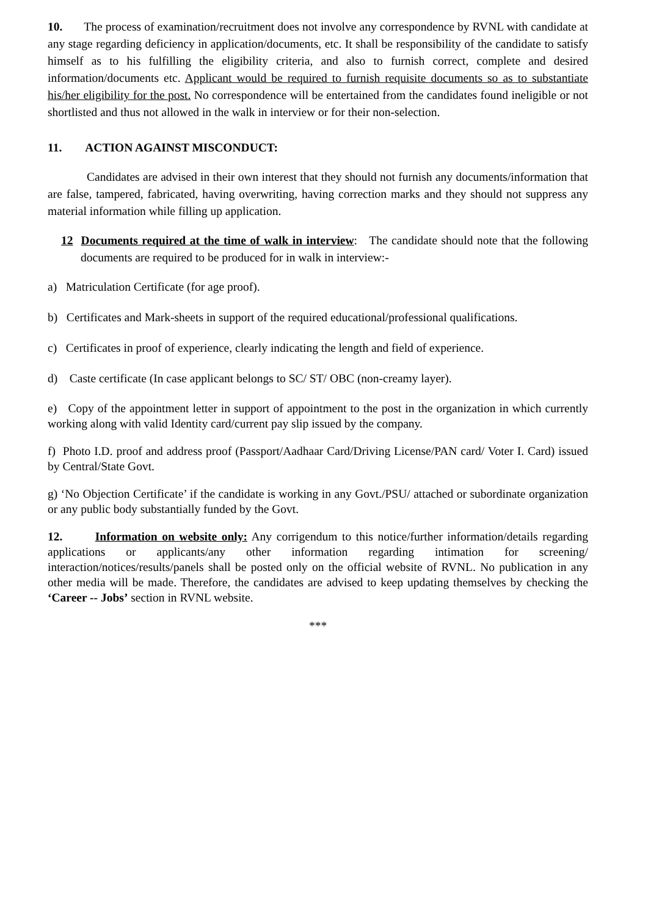10. The process of examination/recruitment does not involve any correspondence by RVNL with candidate at any stage regarding deficiency in application/documents, etc. It shall be responsibility of the candidate to satisfy himself as to his fulfilling the eligibility criteria, and also to furnish correct, complete and desired information/documents etc. Applicant would be required to furnish requisite documents so as to substantiate his/her eligibility for the post. No correspondence will be entertained from the candidates found ineligible or not shortlisted and thus not allowed in the walk in interview or for their non-selection.
11. ACTION AGAINST MISCONDUCT:
Candidates are advised in their own interest that they should not furnish any documents/information that are false, tampered, fabricated, having overwriting, having correction marks and they should not suppress any material information while filling up application.
12 Documents required at the time of walk in interview: The candidate should note that the following documents are required to be produced for in walk in interview:-
a) Matriculation Certificate (for age proof).
b) Certificates and Mark-sheets in support of the required educational/professional qualifications.
c) Certificates in proof of experience, clearly indicating the length and field of experience.
d) Caste certificate (In case applicant belongs to SC/ ST/ OBC (non-creamy layer).
e) Copy of the appointment letter in support of appointment to the post in the organization in which currently working along with valid Identity card/current pay slip issued by the company.
f) Photo I.D. proof and address proof (Passport/Aadhaar Card/Driving License/PAN card/ Voter I. Card) issued by Central/State Govt.
g) ‘No Objection Certificate’ if the candidate is working in any Govt./PSU/ attached or subordinate organization or any public body substantially funded by the Govt.
12. Information on website only: Any corrigendum to this notice/further information/details regarding applications or applicants/any other information regarding intimation for screening/ interaction/notices/results/panels shall be posted only on the official website of RVNL. No publication in any other media will be made. Therefore, the candidates are advised to keep updating themselves by checking the ‘Career -- Jobs’ section in RVNL website.
***